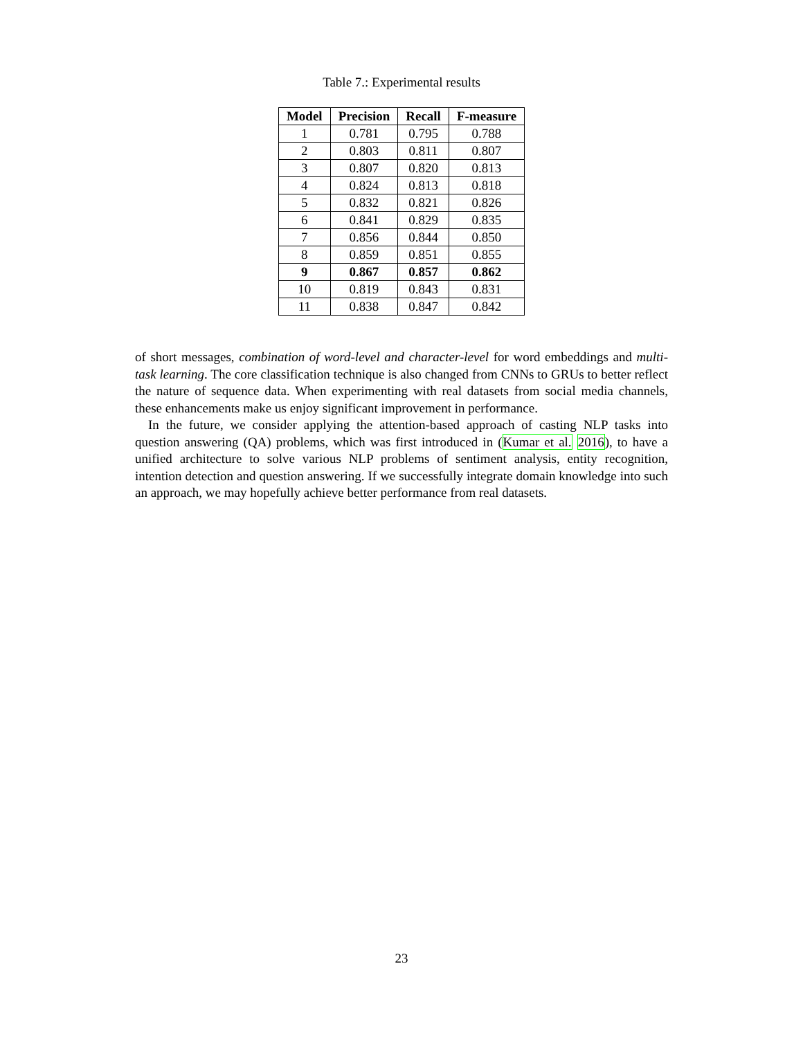Table 7.: Experimental results
| Model | Precision | Recall | F-measure |
| --- | --- | --- | --- |
| 1 | 0.781 | 0.795 | 0.788 |
| 2 | 0.803 | 0.811 | 0.807 |
| 3 | 0.807 | 0.820 | 0.813 |
| 4 | 0.824 | 0.813 | 0.818 |
| 5 | 0.832 | 0.821 | 0.826 |
| 6 | 0.841 | 0.829 | 0.835 |
| 7 | 0.856 | 0.844 | 0.850 |
| 8 | 0.859 | 0.851 | 0.855 |
| 9 | 0.867 | 0.857 | 0.862 |
| 10 | 0.819 | 0.843 | 0.831 |
| 11 | 0.838 | 0.847 | 0.842 |
of short messages, combination of word-level and character-level for word embeddings and multi-task learning. The core classification technique is also changed from CNNs to GRUs to better reflect the nature of sequence data. When experimenting with real datasets from social media channels, these enhancements make us enjoy significant improvement in performance.
In the future, we consider applying the attention-based approach of casting NLP tasks into question answering (QA) problems, which was first introduced in (Kumar et al. 2016), to have a unified architecture to solve various NLP problems of sentiment analysis, entity recognition, intention detection and question answering. If we successfully integrate domain knowledge into such an approach, we may hopefully achieve better performance from real datasets.
23